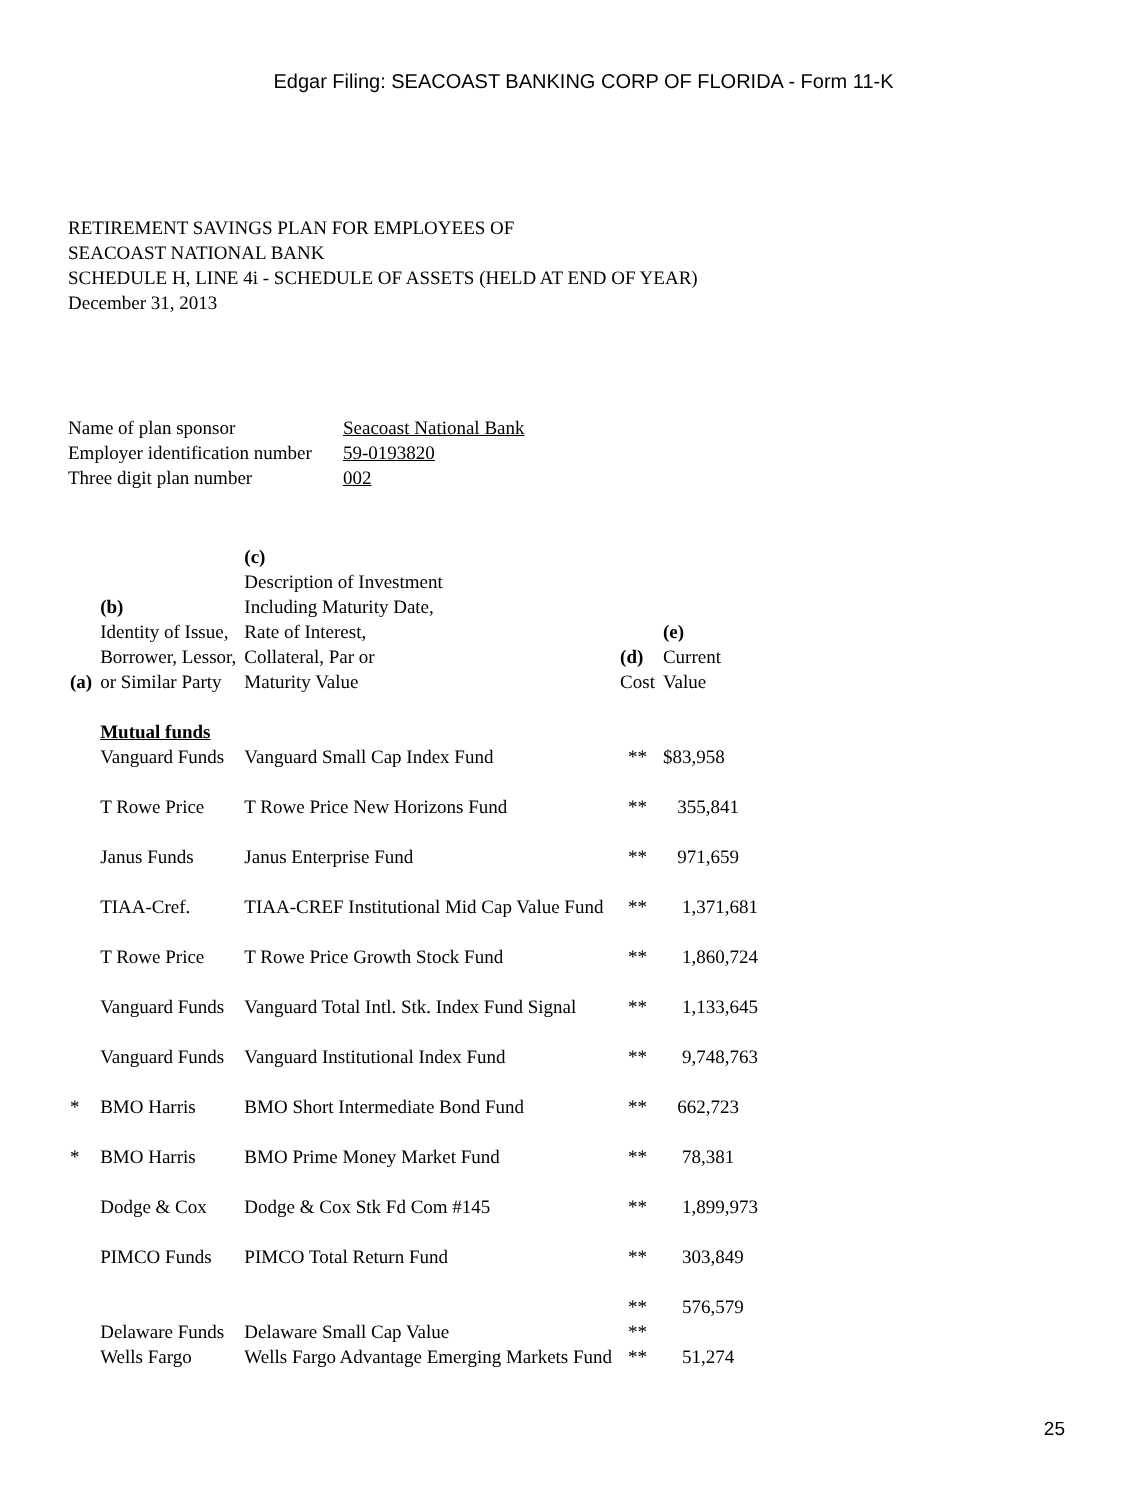Edgar Filing: SEACOAST BANKING CORP OF FLORIDA - Form 11-K
RETIREMENT SAVINGS PLAN FOR EMPLOYEES OF
SEACOAST NATIONAL BANK
SCHEDULE H, LINE 4i - SCHEDULE OF ASSETS (HELD AT END OF YEAR)
December 31, 2013
| Name of plan sponsor | Seacoast National Bank |
| Employer identification number | 59-0193820 |
| Three digit plan number | 002 |
| (a) | (b) Identity of Issue, Borrower, Lessor, or Similar Party | (c) Description of Investment Including Maturity Date, Rate of Interest, Collateral, Par or Maturity Value | (d) Cost | (e) Current Value |
| --- | --- | --- | --- | --- |
| | Mutual funds | | | |
| | Vanguard Funds | Vanguard Small Cap Index Fund | ** | $83,958 |
| | T Rowe Price | T Rowe Price New Horizons Fund | ** | 355,841 |
| | Janus Funds | Janus Enterprise Fund | ** | 971,659 |
| | TIAA-Cref. | TIAA-CREF Institutional Mid Cap Value Fund | ** | 1,371,681 |
| | T Rowe Price | T Rowe Price Growth Stock Fund | ** | 1,860,724 |
| | Vanguard Funds | Vanguard Total Intl. Stk. Index Fund Signal | ** | 1,133,645 |
| | Vanguard Funds | Vanguard Institutional Index Fund | ** | 9,748,763 |
| * | BMO Harris | BMO Short Intermediate Bond Fund | ** | 662,723 |
| * | BMO Harris | BMO Prime Money Market Fund | ** | 78,381 |
| | Dodge & Cox | Dodge & Cox Stk Fd Com #145 | ** | 1,899,973 |
| | PIMCO Funds | PIMCO Total Return Fund | ** | 303,849 |
| | Delaware Funds | Delaware Small Cap Value | ** ** | 576,579 |
| | Wells Fargo | Wells Fargo Advantage Emerging Markets Fund | ** | 51,274 |
25